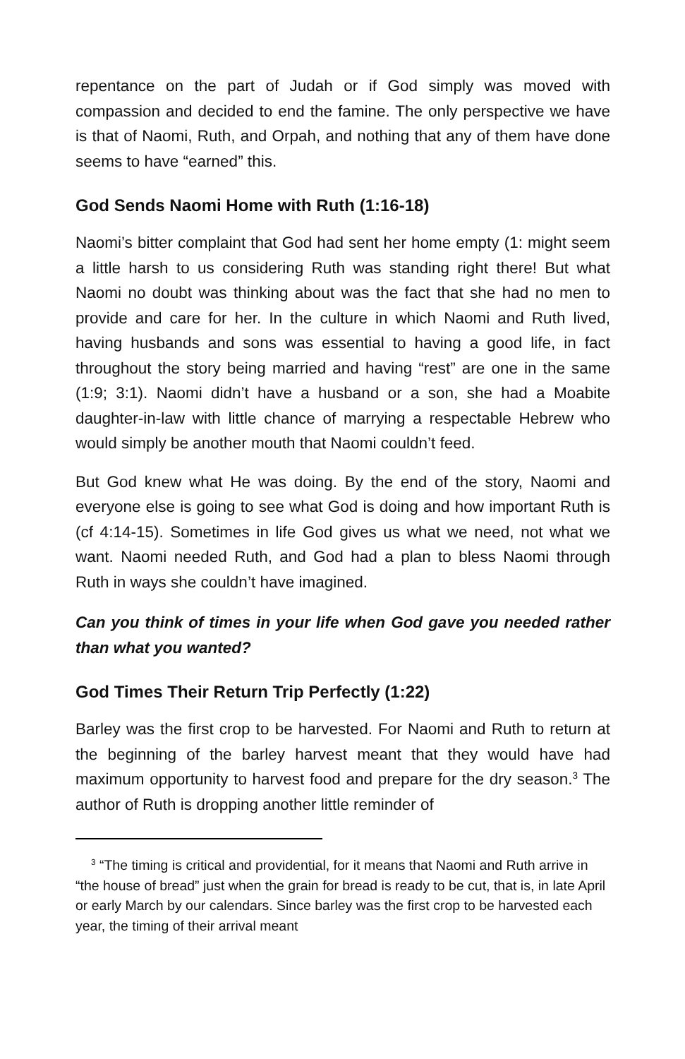repentance on the part of Judah or if God simply was moved with compassion and decided to end the famine. The only perspective we have is that of Naomi, Ruth, and Orpah, and nothing that any of them have done seems to have “earned” this.
God Sends Naomi Home with Ruth (1:16-18)
Naomi’s bitter complaint that God had sent her home empty (1: might seem a little harsh to us considering Ruth was standing right there! But what Naomi no doubt was thinking about was the fact that she had no men to provide and care for her. In the culture in which Naomi and Ruth lived, having husbands and sons was essential to having a good life, in fact throughout the story being married and having “rest” are one in the same (1:9; 3:1). Naomi didn’t have a husband or a son, she had a Moabite daughter-in-law with little chance of marrying a respectable Hebrew who would simply be another mouth that Naomi couldn’t feed.
But God knew what He was doing. By the end of the story, Naomi and everyone else is going to see what God is doing and how important Ruth is (cf 4:14-15). Sometimes in life God gives us what we need, not what we want. Naomi needed Ruth, and God had a plan to bless Naomi through Ruth in ways she couldn’t have imagined.
Can you think of times in your life when God gave you needed rather than what you wanted?
God Times Their Return Trip Perfectly (1:22)
Barley was the first crop to be harvested. For Naomi and Ruth to return at the beginning of the barley harvest meant that they would have had maximum opportunity to harvest food and prepare for the dry season.<sup>3</sup> The author of Ruth is dropping another little reminder of
<sup>3</sup> “The timing is critical and providential, for it means that Naomi and Ruth arrive in “the house of bread” just when the grain for bread is ready to be cut, that is, in late April or early March by our calendars. Since barley was the first crop to be harvested each year, the timing of their arrival meant